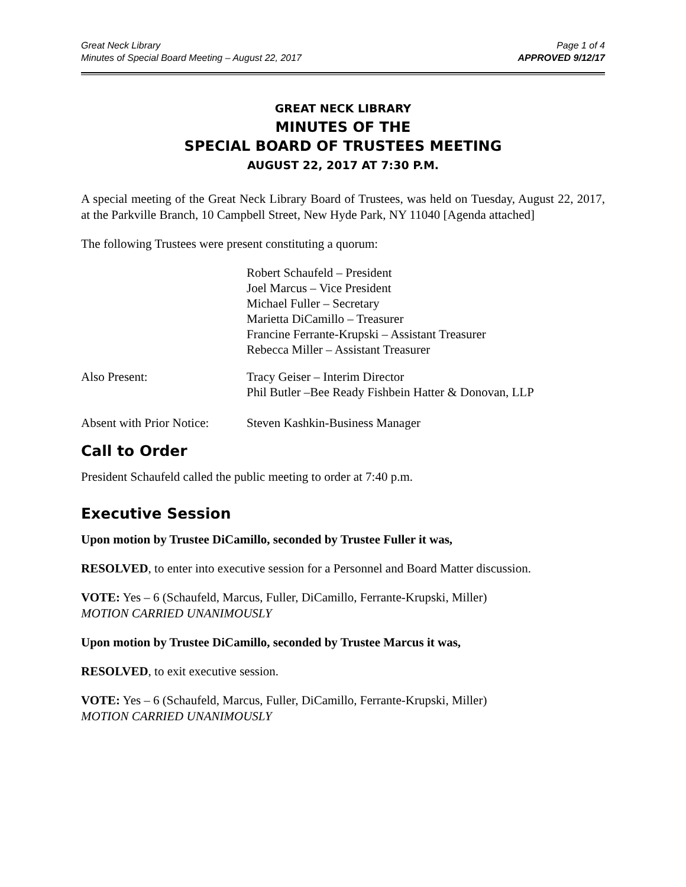Great Neck Library
Minutes of Special Board Meeting – August 22, 2017
Page 1 of 4
APPROVED 9/12/17
GREAT NECK LIBRARY
MINUTES OF THE
SPECIAL BOARD OF TRUSTEES MEETING
AUGUST 22, 2017 AT 7:30 P.M.
A special meeting of the Great Neck Library Board of Trustees, was held on Tuesday, August 22, 2017, at the Parkville Branch, 10 Campbell Street, New Hyde Park, NY 11040 [Agenda attached]
The following Trustees were present constituting a quorum:
Robert Schaufeld – President
Joel Marcus – Vice President
Michael Fuller – Secretary
Marietta DiCamillo – Treasurer
Francine Ferrante-Krupski – Assistant Treasurer
Rebecca Miller – Assistant Treasurer
Also Present: Tracy Geiser – Interim Director
Phil Butler –Bee Ready Fishbein Hatter & Donovan, LLP
Absent with Prior Notice:
Steven Kashkin-Business Manager
Call to Order
President Schaufeld called the public meeting to order at 7:40 p.m.
Executive Session
Upon motion by Trustee DiCamillo, seconded by Trustee Fuller it was,
RESOLVED, to enter into executive session for a Personnel and Board Matter discussion.
VOTE: Yes – 6 (Schaufeld, Marcus, Fuller, DiCamillo, Ferrante-Krupski, Miller)
MOTION CARRIED UNANIMOUSLY
Upon motion by Trustee DiCamillo, seconded by Trustee Marcus it was,
RESOLVED, to exit executive session.
VOTE: Yes – 6 (Schaufeld, Marcus, Fuller, DiCamillo, Ferrante-Krupski, Miller)
MOTION CARRIED UNANIMOUSLY